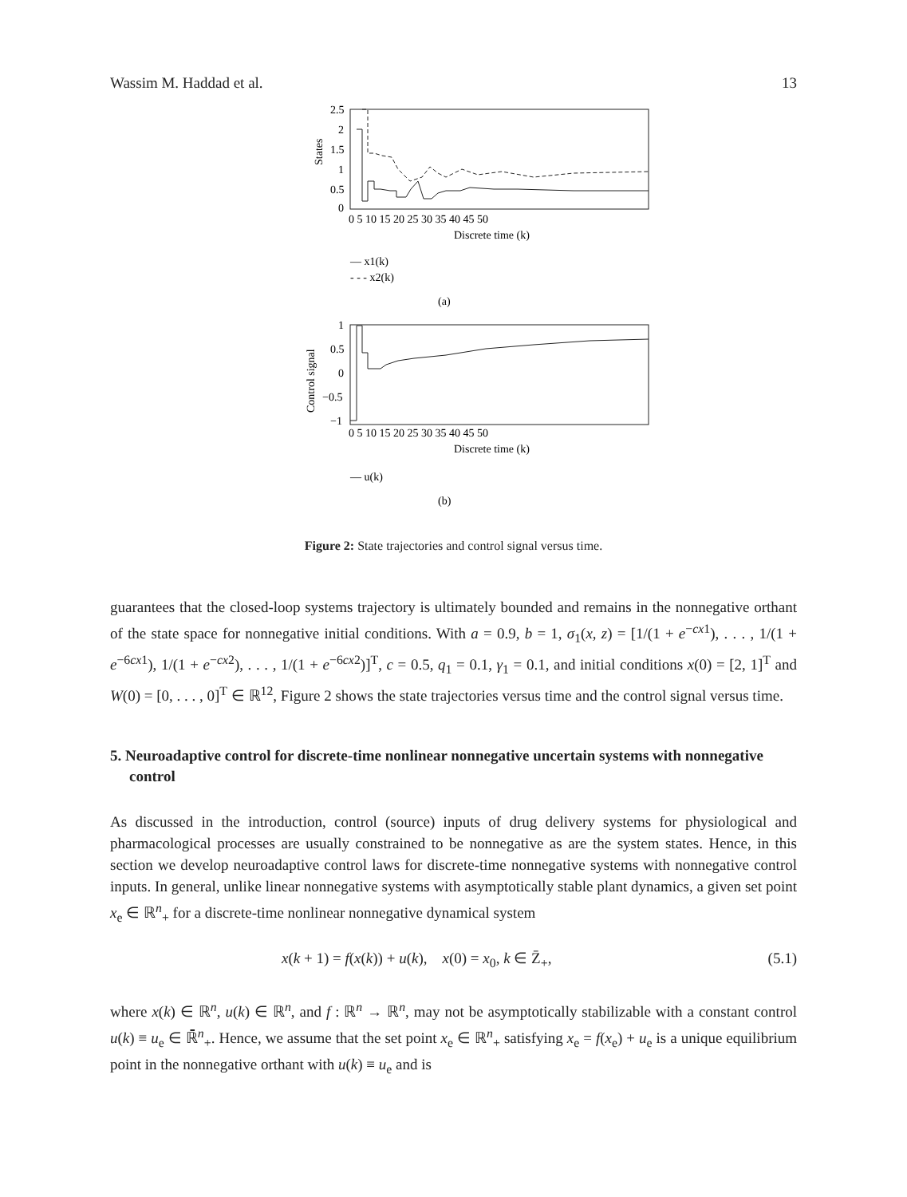Wassim M. Haddad et al. 13
States
2.5
2
1.5
1
0.5
0
0 5 10 15 20 25 30 35 40 45 50
Discrete time (k)
— x1(k)
- - - x2(k)
(a)
Control signal
1
0.5
0
−0.5
−1
0 5 10 15 20 25 30 35 40 45 50
Discrete time (k)
— u(k)
(b)
Figure 2: State trajectories and control signal versus time.
guarantees that the closed-loop systems trajectory is ultimately bounded and remains in the nonnegative orthant of the state space for nonnegative initial conditions. With a = 0.9, b = 1, σ<sub>1</sub>(x, z) = [1/(1 + e<sup>−cx1</sup>), . . . , 1/(1 + e<sup>−6cx1</sup>), 1/(1 + e<sup>−cx2</sup>), . . . , 1/(1 + e<sup>−6cx2</sup>)]<sup>T</sup>, c = 0.5, q<sub>1</sub> = 0.1, γ<sub>1</sub> = 0.1, and initial conditions x(0) = [2, 1]<sup>T</sup> and W(0) = [0, . . . , 0]<sup>T</sup> ∈ ℝ<sup>12</sup>, Figure 2 shows the state trajectories versus time and the control signal versus time.
5. Neuroadaptive control for discrete-time nonlinear nonnegative uncertain systems with nonnegative control
As discussed in the introduction, control (source) inputs of drug delivery systems for physiological and pharmacological processes are usually constrained to be nonnegative as are the system states. Hence, in this section we develop neuroadaptive control laws for discrete-time nonnegative systems with nonnegative control inputs. In general, unlike linear nonnegative systems with asymptotically stable plant dynamics, a given set point x<sub>e</sub> ∈ ℝ<sup>n</sup><sub>+</sub> for a discrete-time nonlinear nonnegative dynamical system
x(k + 1) = f(x(k)) + u(k), x(0) = x<sub>0</sub>, k ∈ Z̄<sub>+</sub>, (5.1)
where x(k) ∈ ℝ<sup>n</sup>, u(k) ∈ ℝ<sup>n</sup>, and f : ℝ<sup>n</sup> → ℝ<sup>n</sup>, may not be asymptotically stabilizable with a constant control u(k) ≡ u<sub>e</sub> ∈ ℝ̄<sup>n</sup><sub>+</sub>. Hence, we assume that the set point x<sub>e</sub> ∈ ℝ<sup>n</sup><sub>+</sub> satisfying x<sub>e</sub> = f(x<sub>e</sub>) + u<sub>e</sub> is a unique equilibrium point in the nonnegative orthant with u(k) ≡ u<sub>e</sub> and is